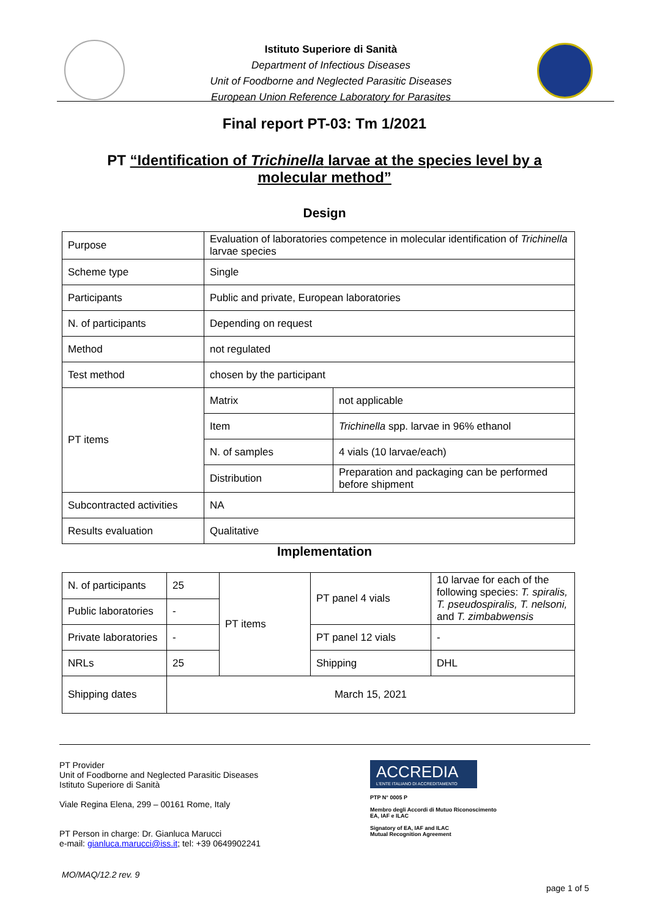Istituto Superiore di Sanità
Department of Infectious Diseases
Unit of Foodborne and Neglected Parasitic Diseases
European Union Reference Laboratory for Parasites
Final report PT-03: Tm 1/2021
PT “Identification of Trichinella larvae at the species level by a
molecular method”
Design
| Purpose | Evaluation of laboratories competence in molecular identification of Trichinella larvae species | |
| Scheme type | Single | |
| Participants | Public and private, European laboratories | |
| N. of participants | Depending on request | |
| Method | not regulated | |
| Test method | chosen by the participant | |
| PT items | Matrix | not applicable |
| | Item | Trichinella spp. larvae in 96% ethanol |
| | N. of samples | 4 vials (10 larvae/each) |
| | Distribution | Preparation and packaging can be performed before shipment |
| Subcontracted activities | NA | |
| Results evaluation | Qualitative | |
Implementation
| N. of participants | 25 | PT items | PT panel 4 vials | 10 larvae for each of the following species: T. spiralis, T. pseudospiralis, T. nelsoni, and T. zimbabwensis |
| Public laboratories | - | | | |
| Private laboratories | - | | PT panel 12 vials | - |
| NRLs | 25 | | Shipping | DHL |
| Shipping dates | March 15, 2021 | | | |
PT Provider
Unit of Foodborne and Neglected Parasitic Diseases
Istituto Superiore di Sanità
Viale Regina Elena, 299 – 00161 Rome, Italy
PT Person in charge: Dr. Gianluca Marucci
e-mail: gianluca.marucci@iss.it; tel: +39 0649902241
ACCREDIA
L'ENTE ITALIANO DI ACCREDITAMENTO
PTP N° 0005 P
Membro degli Accordi di Mutuo Riconoscimento
EA, IAF e ILAC
Signatory of EA, IAF and ILAC
Mutual Recognition Agreement
MO/MAQ/12.2 rev. 9
page 1 of 5